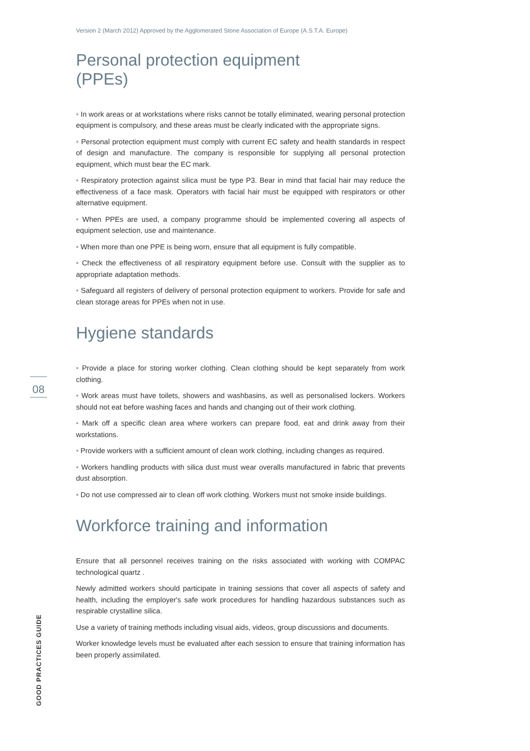08
GOOD PRACTICES GUIDE
Version 2 (March 2012) Approved by the Agglomerated Stone Association of Europe (A.S.T.A. Europe)
Personal protection equipment
(PPEs)
• In work areas or at workstations where risks cannot be totally eliminated, wearing personal protection equipment is compulsory, and these areas must be clearly indicated with the appropriate signs.
• Personal protection equipment must comply with current EC safety and health standards in respect of design and manufacture. The company is responsible for supplying all personal protection equipment, which must bear the EC mark.
• Respiratory protection against silica must be type P3. Bear in mind that facial hair may reduce the effectiveness of a face mask. Operators with facial hair must be equipped with respirators or other alternative equipment.
• When PPEs are used, a company programme should be implemented covering all aspects of equipment selection, use and maintenance.
• When more than one PPE is being worn, ensure that all equipment is fully compatible.
• Check the effectiveness of all respiratory equipment before use. Consult with the supplier as to appropriate adaptation methods.
• Safeguard all registers of delivery of personal protection equipment to workers. Provide for safe and clean storage areas for PPEs when not in use.
Hygiene standards
• Provide a place for storing worker clothing. Clean clothing should be kept separately from work clothing.
• Work areas must have toilets, showers and washbasins, as well as personalised lockers. Workers should not eat before washing faces and hands and changing out of their work clothing.
• Mark off a specific clean area where workers can prepare food, eat and drink away from their workstations.
• Provide workers with a sufficient amount of clean work clothing, including changes as required.
• Workers handling products with silica dust must wear overalls manufactured in fabric that prevents dust absorption.
• Do not use compressed air to clean off work clothing. Workers must not smoke inside buildings.
Workforce training and information
Ensure that all personnel receives training on the risks associated with working with COMPAC technological quartz .
Newly admitted workers should participate in training sessions that cover all aspects of safety and health, including the employer's safe work procedures for handling hazardous substances such as respirable crystalline silica.
Use a variety of training methods including visual aids, videos, group discussions and documents.
Worker knowledge levels must be evaluated after each session to ensure that training information has been properly assimilated.